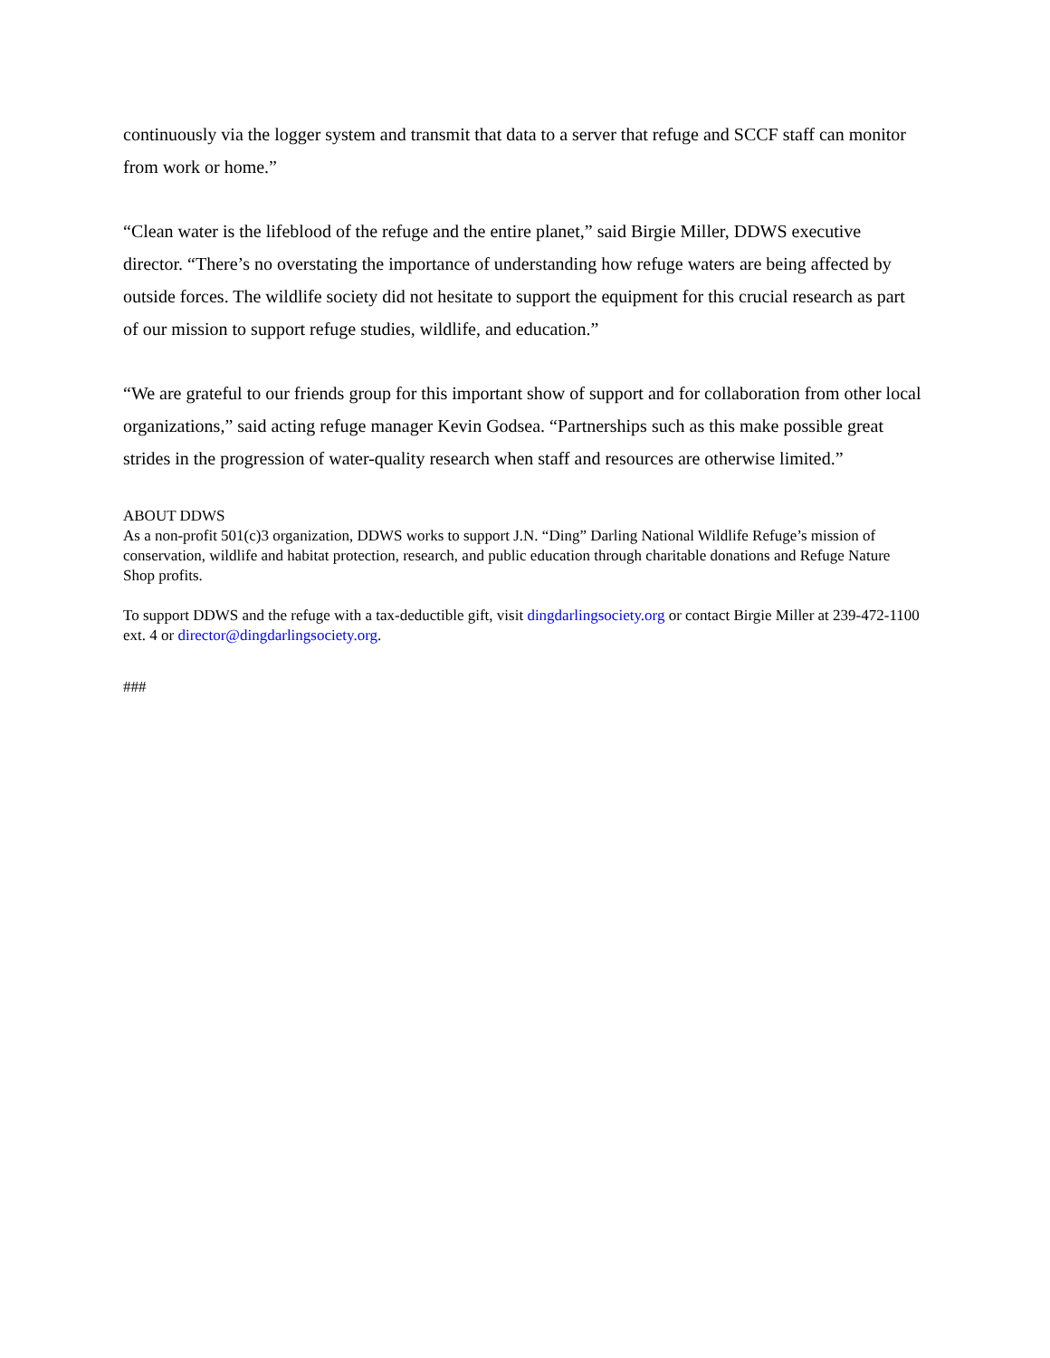continuously via the logger system and transmit that data to a server that refuge and SCCF staff can monitor from work or home.”
“Clean water is the lifeblood of the refuge and the entire planet,” said Birgie Miller, DDWS executive director. “There’s no overstating the importance of understanding how refuge waters are being affected by outside forces. The wildlife society did not hesitate to support the equipment for this crucial research as part of our mission to support refuge studies, wildlife, and education.”
“We are grateful to our friends group for this important show of support and for collaboration from other local organizations,” said acting refuge manager Kevin Godsea. “Partnerships such as this make possible great strides in the progression of water-quality research when staff and resources are otherwise limited.”
ABOUT DDWS
As a non-profit 501(c)3 organization, DDWS works to support J.N. “Ding” Darling National Wildlife Refuge’s mission of conservation, wildlife and habitat protection, research, and public education through charitable donations and Refuge Nature Shop profits.
To support DDWS and the refuge with a tax-deductible gift, visit dingdarlingsociety.org or contact Birgie Miller at 239-472-1100 ext. 4 or director@dingdarlingsociety.org.
###